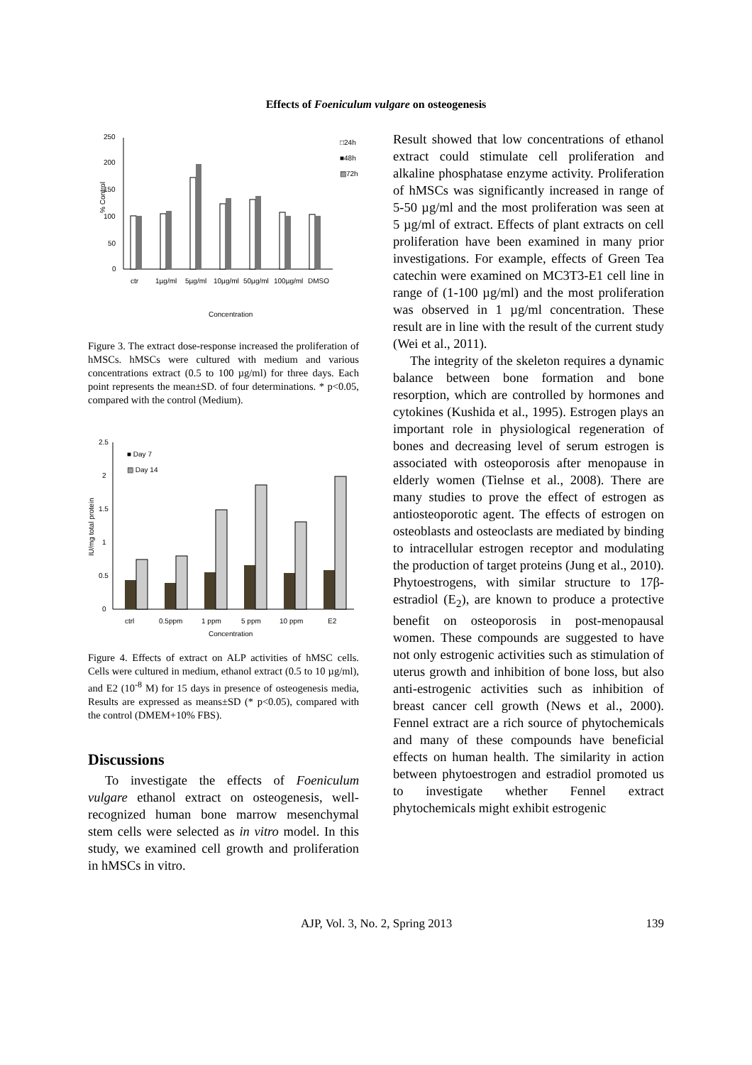Effects of Foeniculum vulgare on osteogenesis
250
200
150
100
50
0
% Control
□24h
■48h
▨72h
ctr
1µg/ml
5µg/ml
10µg/ml
50µg/ml
100µg/ml
DMSO
Concentration
Figure 3. The extract dose-response increased the proliferation of hMSCs. hMSCs were cultured with medium and various concentrations extract (0.5 to 100 µg/ml) for three days. Each point represents the mean±SD. of four determinations. * p<0.05, compared with the control (Medium).
2.5
2
1.5
1
0.5
0
IU/mg total protein
■ Day 7
▨ Day 14
ctrl
0.5ppm
1 ppm
5 ppm
10 ppm
E2
Concentration
Figure 4. Effects of extract on ALP activities of hMSC cells. Cells were cultured in medium, ethanol extract (0.5 to 10 µg/ml), and E2 (10<sup>-8</sup> M) for 15 days in presence of osteogenesis media, Results are expressed as means±SD (* p<0.05), compared with the control (DMEM+10% FBS).
Discussions
To investigate the effects of Foeniculum vulgare ethanol extract on osteogenesis, well-recognized human bone marrow mesenchymal stem cells were selected as in vitro model. In this study, we examined cell growth and proliferation in hMSCs in vitro.
Result showed that low concentrations of ethanol extract could stimulate cell proliferation and alkaline phosphatase enzyme activity. Proliferation of hMSCs was significantly increased in range of 5-50 µg/ml and the most proliferation was seen at 5 µg/ml of extract. Effects of plant extracts on cell proliferation have been examined in many prior investigations. For example, effects of Green Tea catechin were examined on MC3T3-E1 cell line in range of (1-100 µg/ml) and the most proliferation was observed in 1 µg/ml concentration. These result are in line with the result of the current study (Wei et al., 2011).
The integrity of the skeleton requires a dynamic balance between bone formation and bone resorption, which are controlled by hormones and cytokines (Kushida et al., 1995). Estrogen plays an important role in physiological regeneration of bones and decreasing level of serum estrogen is associated with osteoporosis after menopause in elderly women (Tielnse et al., 2008). There are many studies to prove the effect of estrogen as antiosteoporotic agent. The effects of estrogen on osteoblasts and osteoclasts are mediated by binding to intracellular estrogen receptor and modulating the production of target proteins (Jung et al., 2010). Phytoestrogens, with similar structure to 17β-estradiol (E<sub>2</sub>), are known to produce a protective benefit on osteoporosis in post-menopausal women. These compounds are suggested to have not only estrogenic activities such as stimulation of uterus growth and inhibition of bone loss, but also anti-estrogenic activities such as inhibition of breast cancer cell growth (News et al., 2000). Fennel extract are a rich source of phytochemicals and many of these compounds have beneficial effects on human health. The similarity in action between phytoestrogen and estradiol promoted us to investigate whether Fennel extract phytochemicals might exhibit estrogenic
AJP, Vol. 3, No. 2, Spring 2013 139